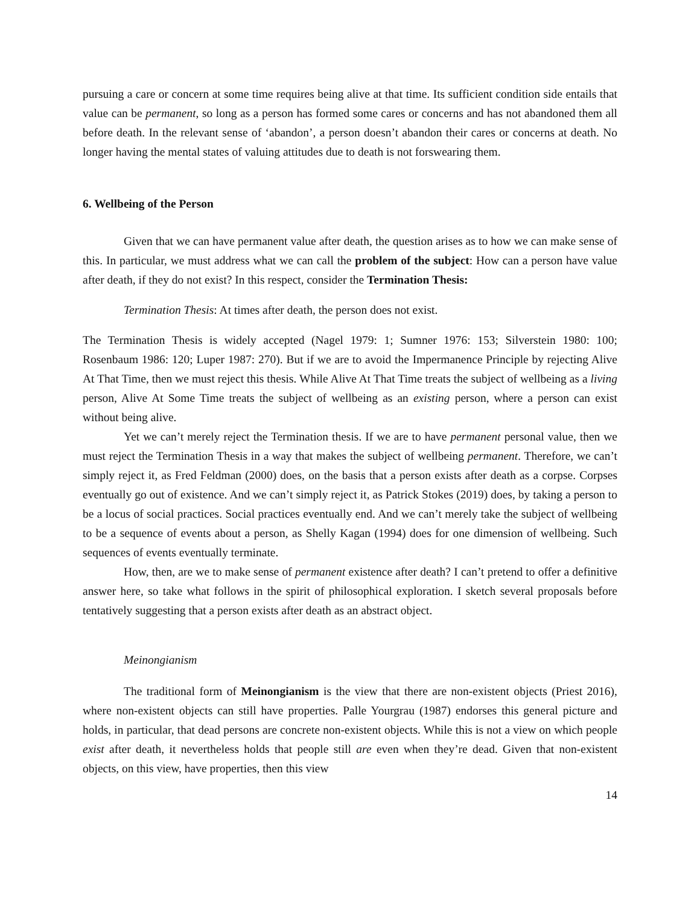pursuing a care or concern at some time requires being alive at that time. Its sufficient condition side entails that value can be permanent, so long as a person has formed some cares or concerns and has not abandoned them all before death. In the relevant sense of ‘abandon’, a person doesn’t abandon their cares or concerns at death. No longer having the mental states of valuing attitudes due to death is not forswearing them.
6. Wellbeing of the Person
Given that we can have permanent value after death, the question arises as to how we can make sense of this. In particular, we must address what we can call the problem of the subject: How can a person have value after death, if they do not exist? In this respect, consider the Termination Thesis:
Termination Thesis: At times after death, the person does not exist.
The Termination Thesis is widely accepted (Nagel 1979: 1; Sumner 1976: 153; Silverstein 1980: 100; Rosenbaum 1986: 120; Luper 1987: 270). But if we are to avoid the Impermanence Principle by rejecting Alive At That Time, then we must reject this thesis. While Alive At That Time treats the subject of wellbeing as a living person, Alive At Some Time treats the subject of wellbeing as an existing person, where a person can exist without being alive.
Yet we can’t merely reject the Termination thesis. If we are to have permanent personal value, then we must reject the Termination Thesis in a way that makes the subject of wellbeing permanent. Therefore, we can’t simply reject it, as Fred Feldman (2000) does, on the basis that a person exists after death as a corpse. Corpses eventually go out of existence. And we can’t simply reject it, as Patrick Stokes (2019) does, by taking a person to be a locus of social practices. Social practices eventually end. And we can’t merely take the subject of wellbeing to be a sequence of events about a person, as Shelly Kagan (1994) does for one dimension of wellbeing. Such sequences of events eventually terminate.
How, then, are we to make sense of permanent existence after death? I can’t pretend to offer a definitive answer here, so take what follows in the spirit of philosophical exploration. I sketch several proposals before tentatively suggesting that a person exists after death as an abstract object.
Meinongianism
The traditional form of Meinongianism is the view that there are non-existent objects (Priest 2016), where non-existent objects can still have properties. Palle Yourgrau (1987) endorses this general picture and holds, in particular, that dead persons are concrete non-existent objects. While this is not a view on which people exist after death, it nevertheless holds that people still are even when they’re dead. Given that non-existent objects, on this view, have properties, then this view
14